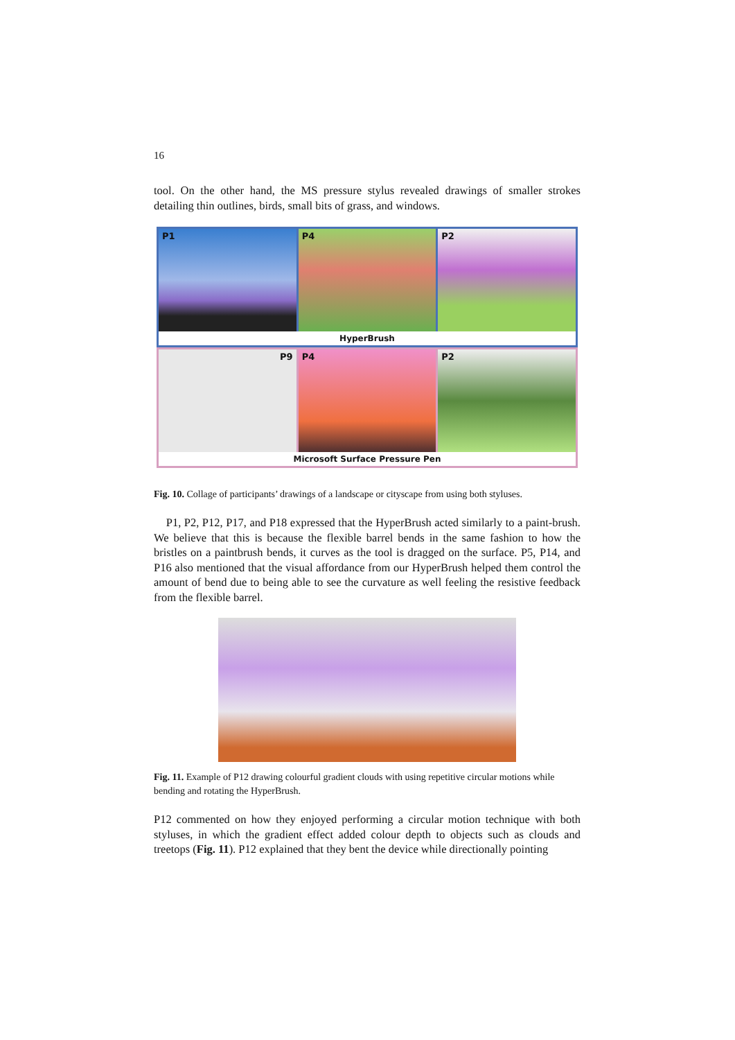16
tool. On the other hand, the MS pressure stylus revealed drawings of smaller strokes detailing thin outlines, birds, small bits of grass, and windows.
P1
P4
P2
HyperBrush
P9
P4
P2
Microsoft Surface Pressure Pen
Fig. 10. Collage of participants’ drawings of a landscape or cityscape from using both styluses.
P1, P2, P12, P17, and P18 expressed that the HyperBrush acted similarly to a paint-brush. We believe that this is because the flexible barrel bends in the same fashion to how the bristles on a paintbrush bends, it curves as the tool is dragged on the surface. P5, P14, and P16 also mentioned that the visual affordance from our HyperBrush helped them control the amount of bend due to being able to see the curvature as well feeling the resistive feedback from the flexible barrel.
Fig. 11. Example of P12 drawing colourful gradient clouds with using repetitive circular motions while bending and rotating the HyperBrush.
P12 commented on how they enjoyed performing a circular motion technique with both styluses, in which the gradient effect added colour depth to objects such as clouds and treetops (Fig. 11). P12 explained that they bent the device while directionally pointing